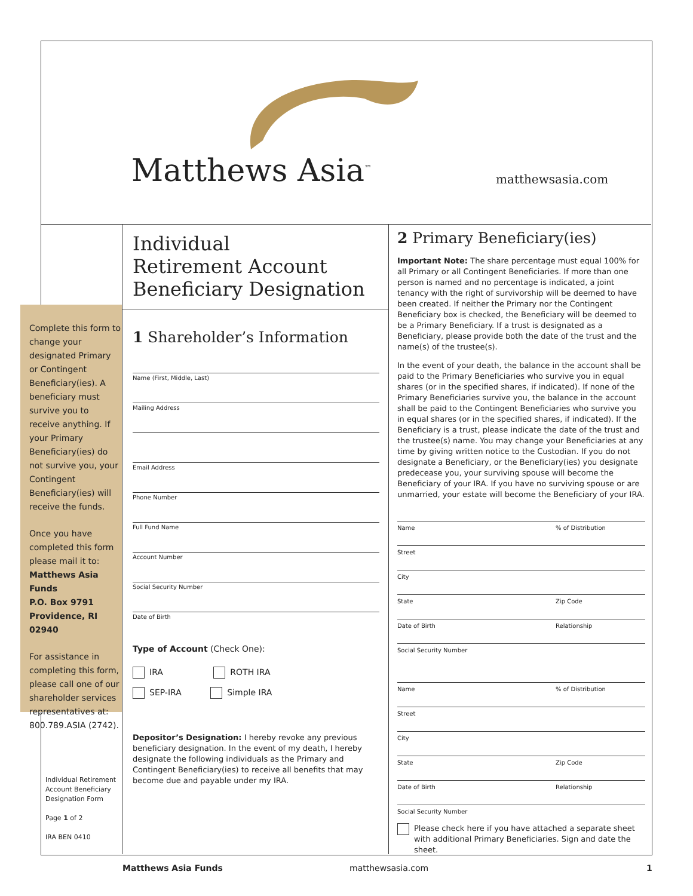Matthews Asia<sup>™</sup> matthewsasia.com
Complete this form to change your designated Primary or Contingent Beneficiary(ies). A beneficiary must survive you to receive anything. If your Primary Beneficiary(ies) do not survive you, your Contingent Beneficiary(ies) will receive the funds.
Once you have completed this form please mail it to:
Matthews Asia Funds
P.O. Box 9791
Providence, RI 02940
For assistance in completing this form, please call one of our shareholder services representatives at: 800.789.ASIA (2742).
Individual Retirement Account Beneficiary Designation Form
Page 1 of 2
IRA BEN 0410
Individual
Retirement Account
Beneficiary Designation
1 Shareholder’s Information
Name (First, Middle, Last)
Mailing Address
Email Address
Phone Number
Full Fund Name
Account Number
Social Security Number
Date of Birth
Type of Account (Check One):
IRA ROTH IRA
SEP-IRA Simple IRA
Depositor’s Designation: I hereby revoke any previous beneficiary designation. In the event of my death, I hereby designate the following individuals as the Primary and Contingent Beneficiary(ies) to receive all benefits that may become due and payable under my IRA.
2 Primary Beneficiary(ies)
Important Note: The share percentage must equal 100% for all Primary or all Contingent Beneficiaries. If more than one person is named and no percentage is indicated, a joint tenancy with the right of survivorship will be deemed to have been created. If neither the Primary nor the Contingent Beneficiary box is checked, the Beneficiary will be deemed to be a Primary Beneficiary. If a trust is designated as a Beneficiary, please provide both the date of the trust and the name(s) of the trustee(s).
In the event of your death, the balance in the account shall be paid to the Primary Beneficiaries who survive you in equal shares (or in the specified shares, if indicated). If none of the Primary Beneficiaries survive you, the balance in the account shall be paid to the Contingent Beneficiaries who survive you in equal shares (or in the specified shares, if indicated). If the Beneficiary is a trust, please indicate the date of the trust and the trustee(s) name. You may change your Beneficiaries at any time by giving written notice to the Custodian. If you do not designate a Beneficiary, or the Beneficiary(ies) you designate predecease you, your surviving spouse will become the Beneficiary of your IRA. If you have no surviving spouse or are unmarried, your estate will become the Beneficiary of your IRA.
Name% of Distribution
Street
City
State Zip Code
Date of Birth Relationship
Social Security Number
Name% of Distribution
Street
City
State Zip Code
Date of Birth Relationship
Social Security Number
Please check here if you have attached a separate sheet with additional Primary Beneficiaries. Sign and date the sheet.
Matthews Asia Funds matthewsasia.com 1